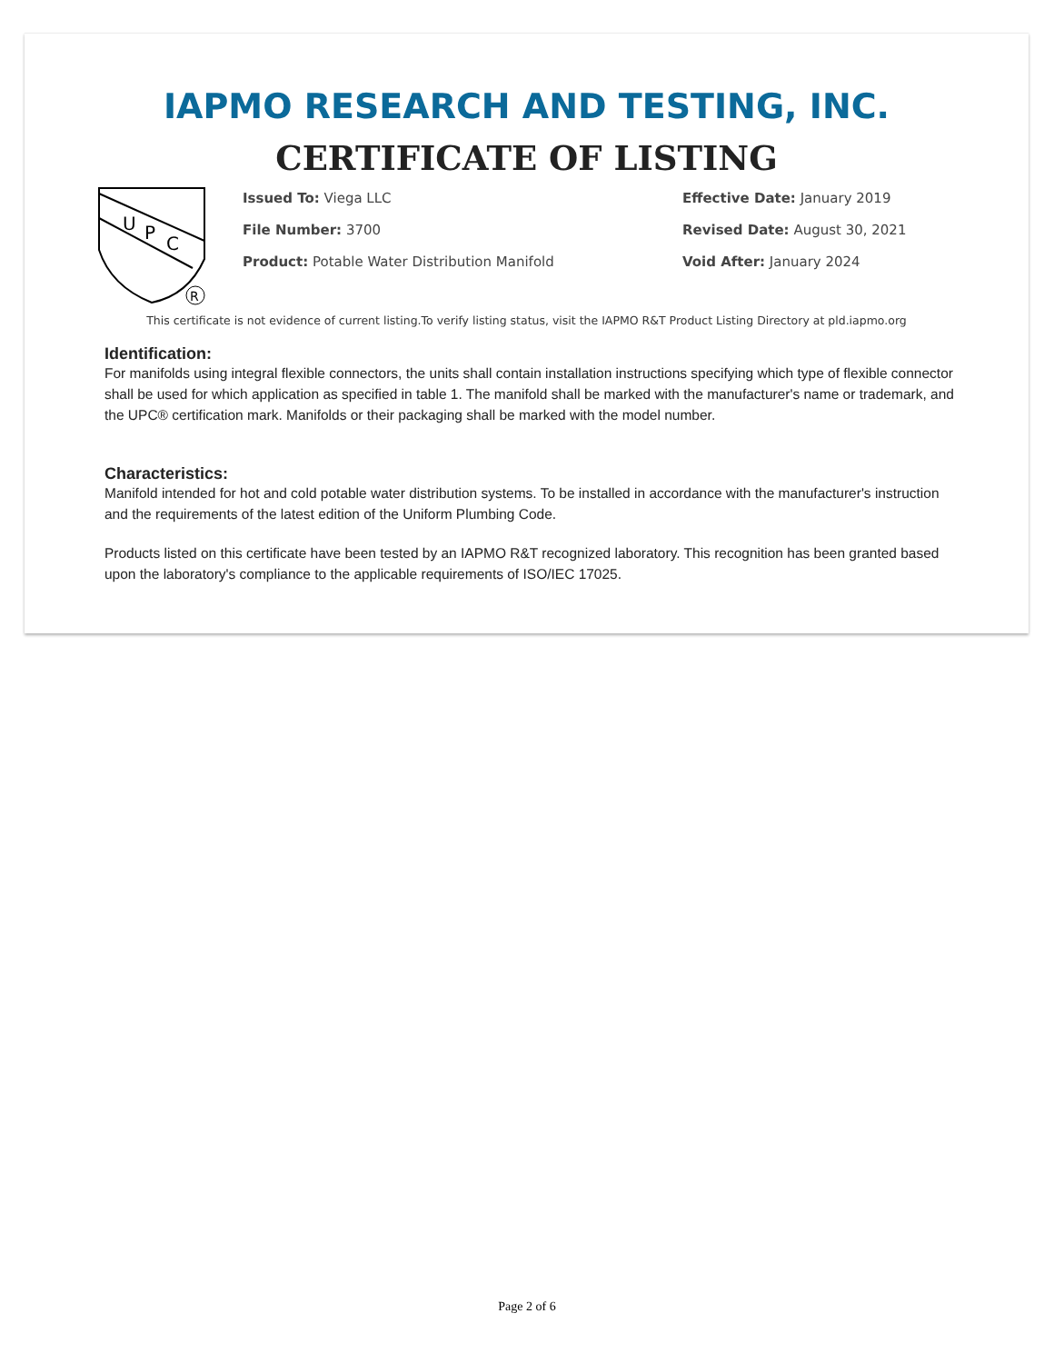IAPMO RESEARCH AND TESTING, INC.
CERTIFICATE OF LISTING
U
P
C
R
Issued To: Viega LLC
File Number: 3700
Product: Potable Water Distribution Manifold
Effective Date: January 2019
Revised Date: August 30, 2021
Void After: January 2024
This certificate is not evidence of current listing.To verify listing status, visit the IAPMO R&T Product Listing Directory at pld.iapmo.org
Identification:
For manifolds using integral flexible connectors, the units shall contain installation instructions specifying which type of flexible connector shall be used for which application as specified in table 1. The manifold shall be marked with the manufacturer's name or trademark, and the UPC® certification mark. Manifolds or their packaging shall be marked with the model number.
Characteristics:
Manifold intended for hot and cold potable water distribution systems. To be installed in accordance with the manufacturer's instruction and the requirements of the latest edition of the Uniform Plumbing Code.
Products listed on this certificate have been tested by an IAPMO R&T recognized laboratory. This recognition has been granted based upon the laboratory's compliance to the applicable requirements of ISO/IEC 17025.
Page 2 of 6